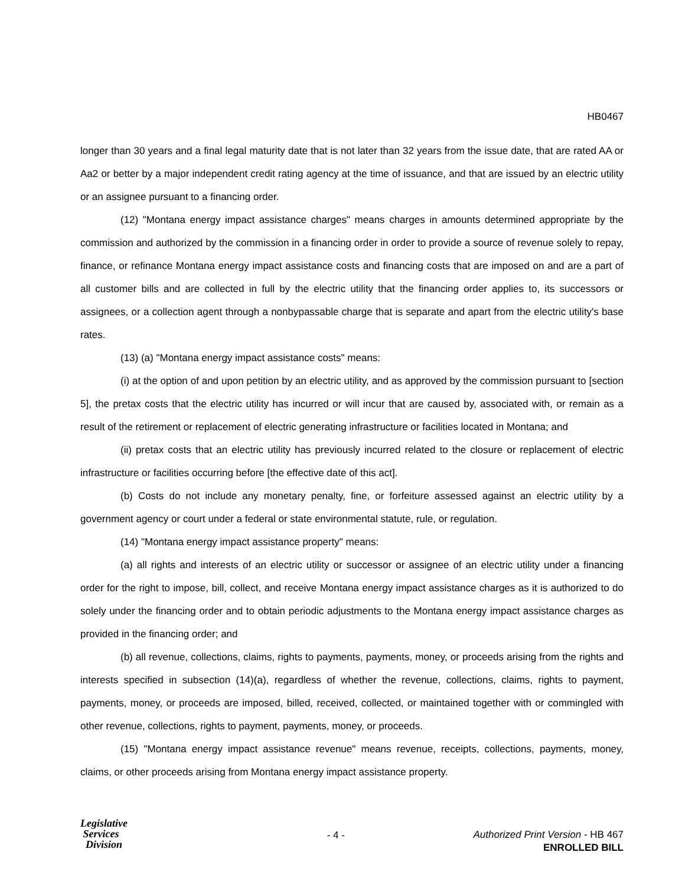HB0467
longer than 30 years and a final legal maturity date that is not later than 32 years from the issue date, that are rated AA or Aa2 or better by a major independent credit rating agency at the time of issuance, and that are issued by an electric utility or an assignee pursuant to a financing order.
(12) "Montana energy impact assistance charges" means charges in amounts determined appropriate by the commission and authorized by the commission in a financing order in order to provide a source of revenue solely to repay, finance, or refinance Montana energy impact assistance costs and financing costs that are imposed on and are a part of all customer bills and are collected in full by the electric utility that the financing order applies to, its successors or assignees, or a collection agent through a nonbypassable charge that is separate and apart from the electric utility's base rates.
(13) (a) "Montana energy impact assistance costs" means:
(i) at the option of and upon petition by an electric utility, and as approved by the commission pursuant to [section 5], the pretax costs that the electric utility has incurred or will incur that are caused by, associated with, or remain as a result of the retirement or replacement of electric generating infrastructure or facilities located in Montana; and
(ii) pretax costs that an electric utility has previously incurred related to the closure or replacement of electric infrastructure or facilities occurring before [the effective date of this act].
(b) Costs do not include any monetary penalty, fine, or forfeiture assessed against an electric utility by a government agency or court under a federal or state environmental statute, rule, or regulation.
(14) "Montana energy impact assistance property" means:
(a) all rights and interests of an electric utility or successor or assignee of an electric utility under a financing order for the right to impose, bill, collect, and receive Montana energy impact assistance charges as it is authorized to do solely under the financing order and to obtain periodic adjustments to the Montana energy impact assistance charges as provided in the financing order; and
(b) all revenue, collections, claims, rights to payments, payments, money, or proceeds arising from the rights and interests specified in subsection (14)(a), regardless of whether the revenue, collections, claims, rights to payment, payments, money, or proceeds are imposed, billed, received, collected, or maintained together with or commingled with other revenue, collections, rights to payment, payments, money, or proceeds.
(15) "Montana energy impact assistance revenue" means revenue, receipts, collections, payments, money, claims, or other proceeds arising from Montana energy impact assistance property.
Legislative
Services
Division
- 4 -
Authorized Print Version - HB 467
ENROLLED BILL